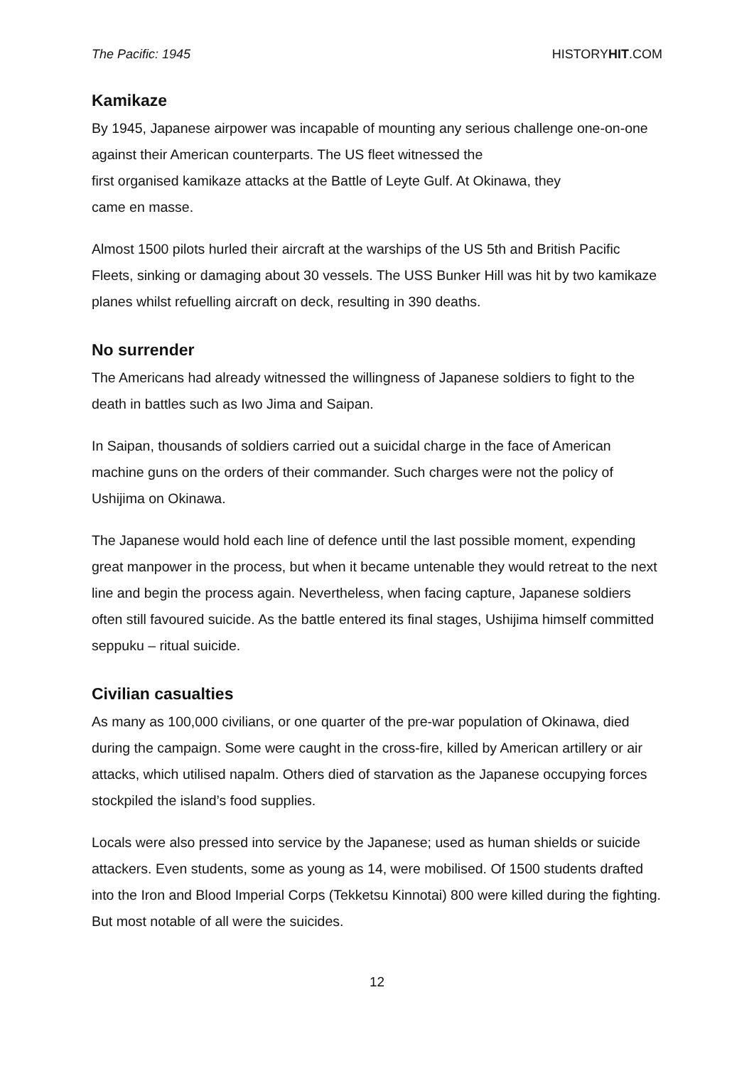The Pacific: 1945 HISTORYHIT.COM
Kamikaze
By 1945, Japanese airpower was incapable of mounting any serious challenge one-on-one against their American counterparts. The US fleet witnessed the
first organised kamikaze attacks at the Battle of Leyte Gulf. At Okinawa, they
came en masse.
Almost 1500 pilots hurled their aircraft at the warships of the US 5th and British Pacific Fleets, sinking or damaging about 30 vessels. The USS Bunker Hill was hit by two kamikaze planes whilst refuelling aircraft on deck, resulting in 390 deaths.
No surrender
The Americans had already witnessed the willingness of Japanese soldiers to fight to the death in battles such as Iwo Jima and Saipan.
In Saipan, thousands of soldiers carried out a suicidal charge in the face of American machine guns on the orders of their commander. Such charges were not the policy of Ushijima on Okinawa.
The Japanese would hold each line of defence until the last possible moment, expending great manpower in the process, but when it became untenable they would retreat to the next line and begin the process again. Nevertheless, when facing capture, Japanese soldiers often still favoured suicide. As the battle entered its final stages, Ushijima himself committed seppuku – ritual suicide.
Civilian casualties
As many as 100,000 civilians, or one quarter of the pre-war population of Okinawa, died during the campaign. Some were caught in the cross-fire, killed by American artillery or air attacks, which utilised napalm. Others died of starvation as the Japanese occupying forces stockpiled the island’s food supplies.
Locals were also pressed into service by the Japanese; used as human shields or suicide attackers. Even students, some as young as 14, were mobilised. Of 1500 students drafted into the Iron and Blood Imperial Corps (Tekketsu Kinnotai) 800 were killed during the fighting. But most notable of all were the suicides.
12